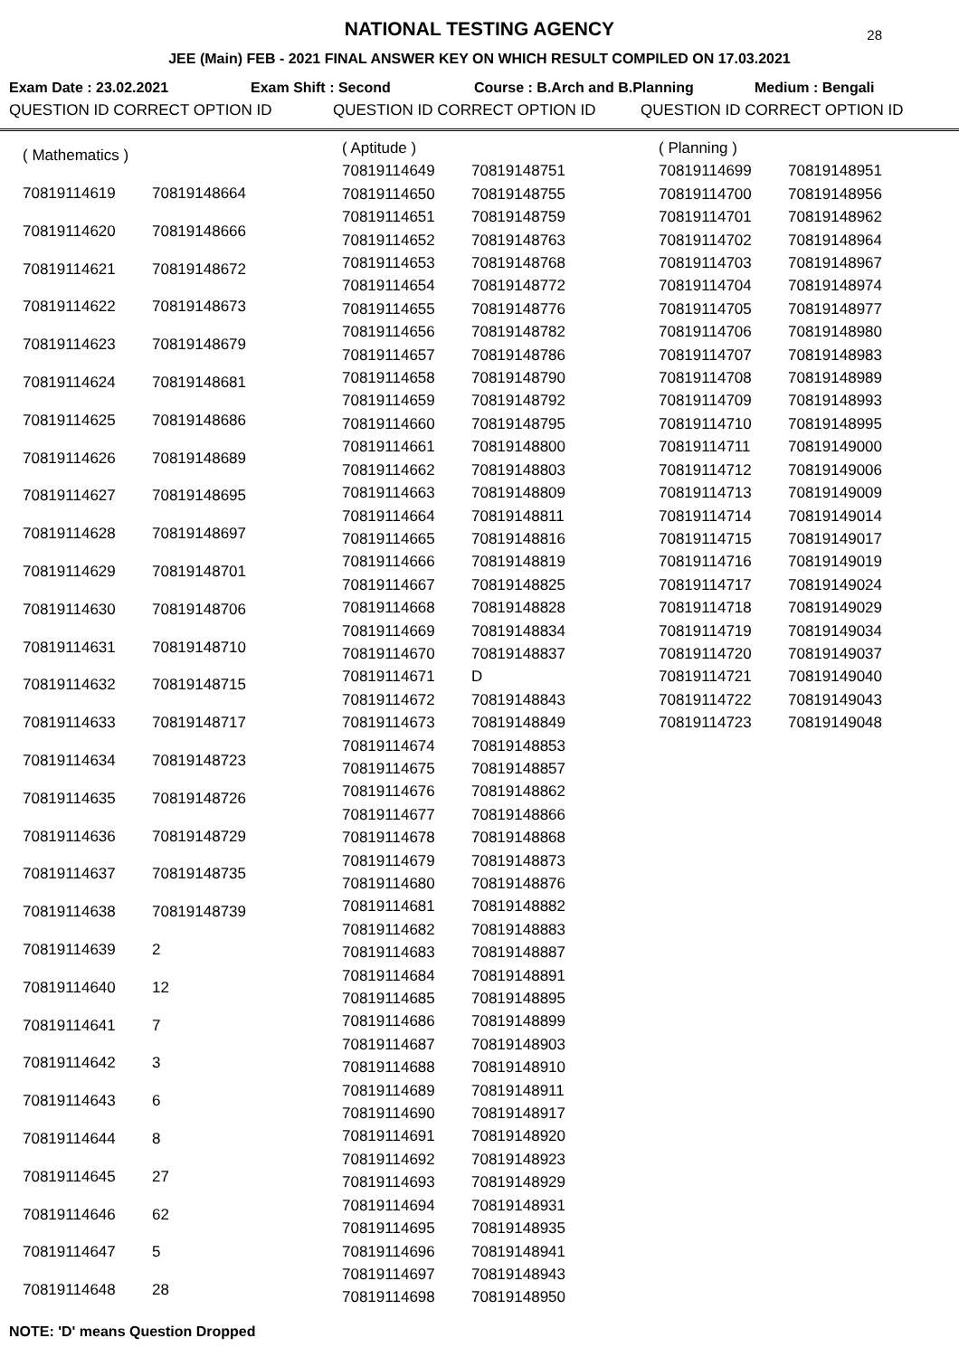NATIONAL TESTING AGENCY
28
JEE (Main) FEB - 2021 FINAL ANSWER KEY ON WHICH RESULT COMPILED ON 17.03.2021
Exam Date : 23.02.2021 Exam Shift : Second Course : B.Arch and B.Planning Medium : Bengali
QUESTION ID CORRECT OPTION ID QUESTION ID CORRECT OPTION ID QUESTION ID CORRECT OPTION ID
| ( Mathematics ) | |
| 70819114619 | 70819148664 |
| 70819114620 | 70819148666 |
| 70819114621 | 70819148672 |
| 70819114622 | 70819148673 |
| 70819114623 | 70819148679 |
| 70819114624 | 70819148681 |
| 70819114625 | 70819148686 |
| 70819114626 | 70819148689 |
| 70819114627 | 70819148695 |
| 70819114628 | 70819148697 |
| 70819114629 | 70819148701 |
| 70819114630 | 70819148706 |
| 70819114631 | 70819148710 |
| 70819114632 | 70819148715 |
| 70819114633 | 70819148717 |
| 70819114634 | 70819148723 |
| 70819114635 | 70819148726 |
| 70819114636 | 70819148729 |
| 70819114637 | 70819148735 |
| 70819114638 | 70819148739 |
| 70819114639 | 2 |
| 70819114640 | 12 |
| 70819114641 | 7 |
| 70819114642 | 3 |
| 70819114643 | 6 |
| 70819114644 | 8 |
| 70819114645 | 27 |
| 70819114646 | 62 |
| 70819114647 | 5 |
| 70819114648 | 28 |
| ( Aptitude ) | |
| 70819114649 | 70819148751 |
| 70819114650 | 70819148755 |
| 70819114651 | 70819148759 |
| 70819114652 | 70819148763 |
| 70819114653 | 70819148768 |
| 70819114654 | 70819148772 |
| 70819114655 | 70819148776 |
| 70819114656 | 70819148782 |
| 70819114657 | 70819148786 |
| 70819114658 | 70819148790 |
| 70819114659 | 70819148792 |
| 70819114660 | 70819148795 |
| 70819114661 | 70819148800 |
| 70819114662 | 70819148803 |
| 70819114663 | 70819148809 |
| 70819114664 | 70819148811 |
| 70819114665 | 70819148816 |
| 70819114666 | 70819148819 |
| 70819114667 | 70819148825 |
| 70819114668 | 70819148828 |
| 70819114669 | 70819148834 |
| 70819114670 | 70819148837 |
| 70819114671 | D |
| 70819114672 | 70819148843 |
| 70819114673 | 70819148849 |
| 70819114674 | 70819148853 |
| 70819114675 | 70819148857 |
| 70819114676 | 70819148862 |
| 70819114677 | 70819148866 |
| 70819114678 | 70819148868 |
| 70819114679 | 70819148873 |
| 70819114680 | 70819148876 |
| 70819114681 | 70819148882 |
| 70819114682 | 70819148883 |
| 70819114683 | 70819148887 |
| 70819114684 | 70819148891 |
| 70819114685 | 70819148895 |
| 70819114686 | 70819148899 |
| 70819114687 | 70819148903 |
| 70819114688 | 70819148910 |
| 70819114689 | 70819148911 |
| 70819114690 | 70819148917 |
| 70819114691 | 70819148920 |
| 70819114692 | 70819148923 |
| 70819114693 | 70819148929 |
| 70819114694 | 70819148931 |
| 70819114695 | 70819148935 |
| 70819114696 | 70819148941 |
| 70819114697 | 70819148943 |
| 70819114698 | 70819148950 |
| ( Planning ) | |
| 70819114699 | 70819148951 |
| 70819114700 | 70819148956 |
| 70819114701 | 70819148962 |
| 70819114702 | 70819148964 |
| 70819114703 | 70819148967 |
| 70819114704 | 70819148974 |
| 70819114705 | 70819148977 |
| 70819114706 | 70819148980 |
| 70819114707 | 70819148983 |
| 70819114708 | 70819148989 |
| 70819114709 | 70819148993 |
| 70819114710 | 70819148995 |
| 70819114711 | 70819149000 |
| 70819114712 | 70819149006 |
| 70819114713 | 70819149009 |
| 70819114714 | 70819149014 |
| 70819114715 | 70819149017 |
| 70819114716 | 70819149019 |
| 70819114717 | 70819149024 |
| 70819114718 | 70819149029 |
| 70819114719 | 70819149034 |
| 70819114720 | 70819149037 |
| 70819114721 | 70819149040 |
| 70819114722 | 70819149043 |
| 70819114723 | 70819149048 |
NOTE: 'D' means Question Dropped